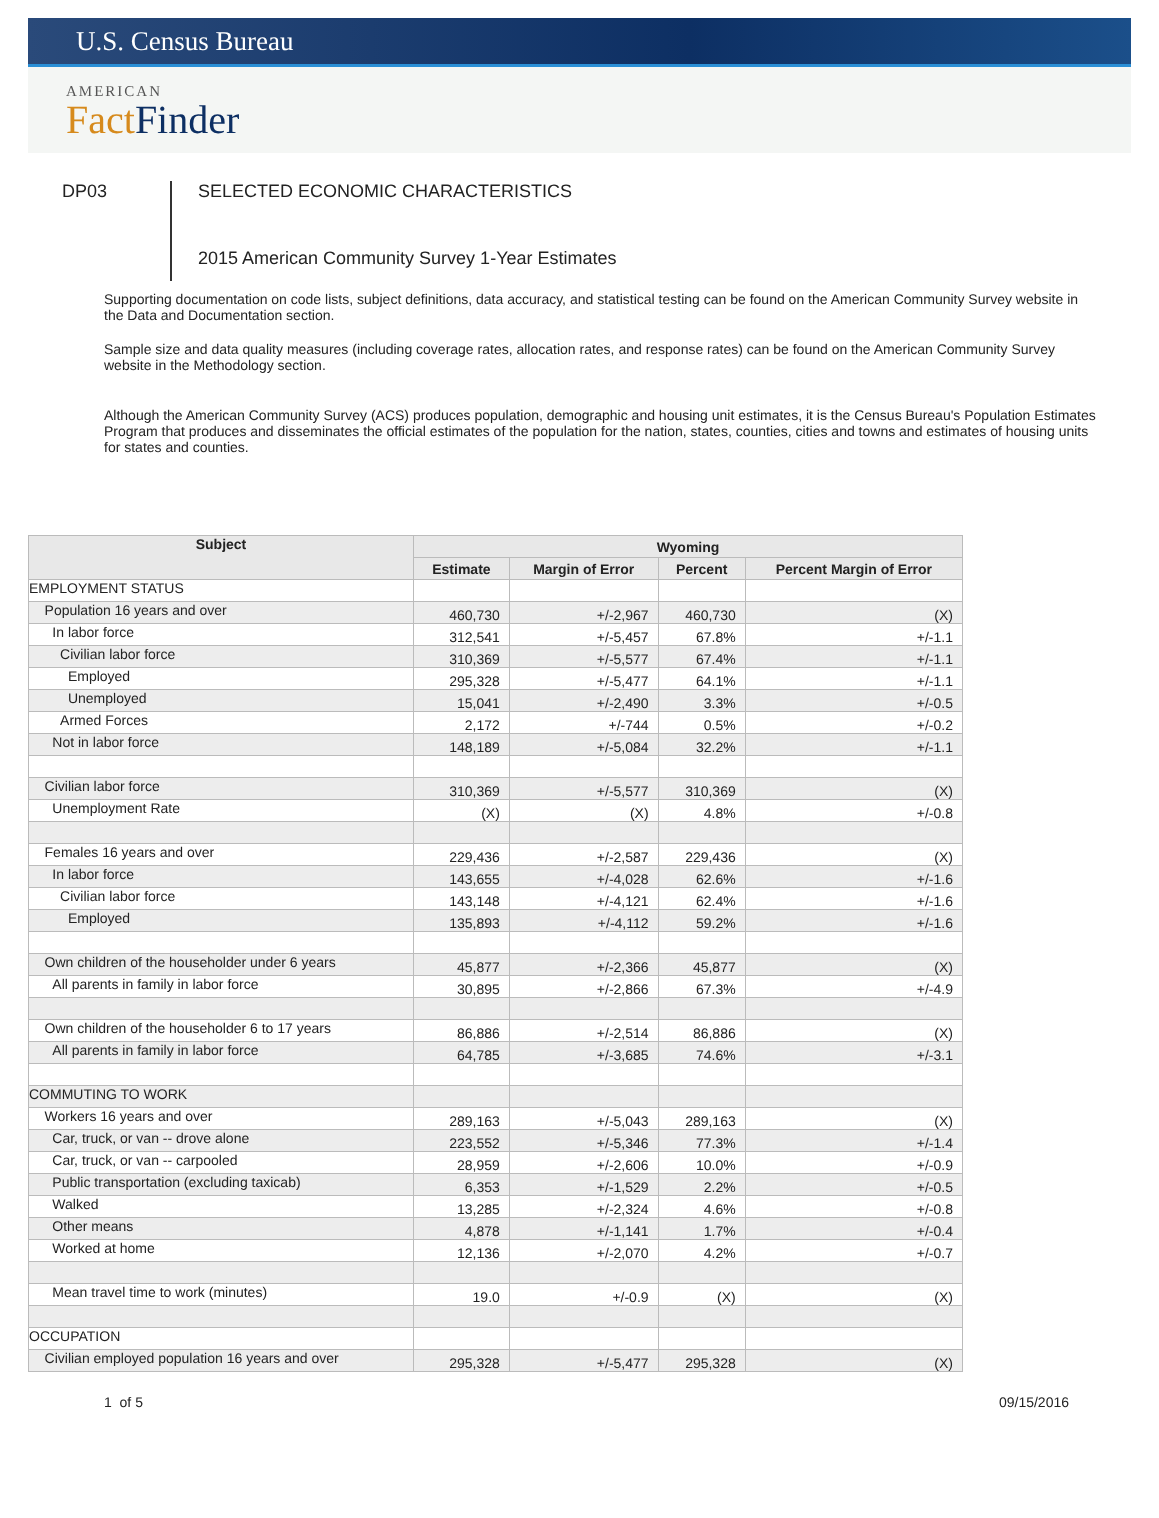U.S. Census Bureau
AMERICAN
Fact Finder
DP03 SELECTED ECONOMIC CHARACTERISTICS
2015 American Community Survey 1-Year Estimates
Supporting documentation on code lists, subject definitions, data accuracy, and statistical testing can be found on the American Community Survey website in the Data and Documentation section.
Sample size and data quality measures (including coverage rates, allocation rates, and response rates) can be found on the American Community Survey website in the Methodology section.
Although the American Community Survey (ACS) produces population, demographic and housing unit estimates, it is the Census Bureau's Population Estimates Program that produces and disseminates the official estimates of the population for the nation, states, counties, cities and towns and estimates of housing units for states and counties.
| Subject | Wyoming | | | |
| --- | --- | --- | --- | --- |
| | Estimate | Margin of Error | Percent | Percent Margin of Error |
| EMPLOYMENT STATUS | | | | |
| Population 16 years and over | 460,730 | +/-2,967 | 460,730 | (X) |
| In labor force | 312,541 | +/-5,457 | 67.8% | +/-1.1 |
| Civilian labor force | 310,369 | +/-5,577 | 67.4% | +/-1.1 |
| Employed | 295,328 | +/-5,477 | 64.1% | +/-1.1 |
| Unemployed | 15,041 | +/-2,490 | 3.3% | +/-0.5 |
| Armed Forces | 2,172 | +/-744 | 0.5% | +/-0.2 |
| Not in labor force | 148,189 | +/-5,084 | 32.2% | +/-1.1 |
| Civilian labor force | 310,369 | +/-5,577 | 310,369 | (X) |
| Unemployment Rate | (X) | (X) | 4.8% | +/-0.8 |
| Females 16 years and over | 229,436 | +/-2,587 | 229,436 | (X) |
| In labor force | 143,655 | +/-4,028 | 62.6% | +/-1.6 |
| Civilian labor force | 143,148 | +/-4,121 | 62.4% | +/-1.6 |
| Employed | 135,893 | +/-4,112 | 59.2% | +/-1.6 |
| Own children of the householder under 6 years | 45,877 | +/-2,366 | 45,877 | (X) |
| All parents in family in labor force | 30,895 | +/-2,866 | 67.3% | +/-4.9 |
| Own children of the householder 6 to 17 years | 86,886 | +/-2,514 | 86,886 | (X) |
| All parents in family in labor force | 64,785 | +/-3,685 | 74.6% | +/-3.1 |
| COMMUTING TO WORK | | | | |
| Workers 16 years and over | 289,163 | +/-5,043 | 289,163 | (X) |
| Car, truck, or van -- drove alone | 223,552 | +/-5,346 | 77.3% | +/-1.4 |
| Car, truck, or van -- carpooled | 28,959 | +/-2,606 | 10.0% | +/-0.9 |
| Public transportation (excluding taxicab) | 6,353 | +/-1,529 | 2.2% | +/-0.5 |
| Walked | 13,285 | +/-2,324 | 4.6% | +/-0.8 |
| Other means | 4,878 | +/-1,141 | 1.7% | +/-0.4 |
| Worked at home | 12,136 | +/-2,070 | 4.2% | +/-0.7 |
| Mean travel time to work (minutes) | 19.0 | +/-0.9 | (X) | (X) |
| OCCUPATION | | | | |
| Civilian employed population 16 years and over | 295,328 | +/-5,477 | 295,328 | (X) |
1 of 5 09/15/2016